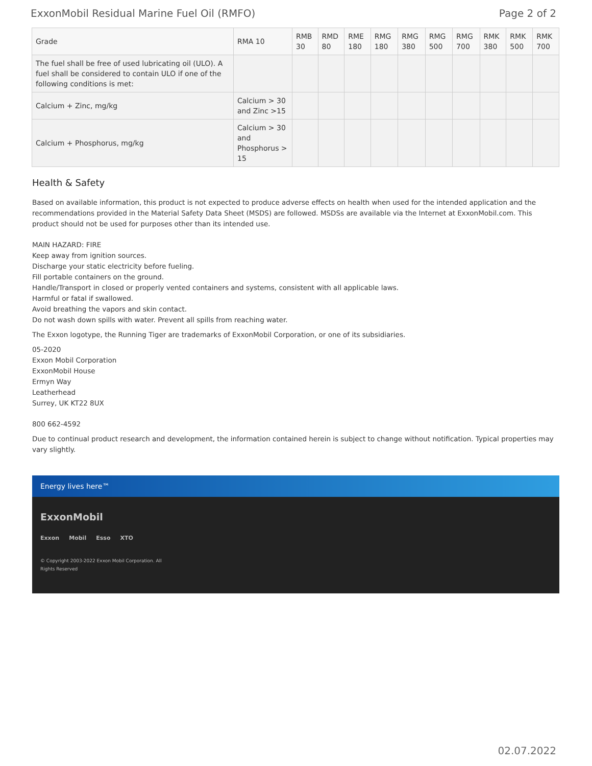ExxonMobil Residual Marine Fuel Oil (RMFO) Page 2 of 2
| Grade | RMA 10 | RMB 30 | RMD 80 | RME 180 | RMG 180 | RMG 380 | RMG 500 | RMG 700 | RMK 380 | RMK 500 | RMK 700 |
| --- | --- | --- | --- | --- | --- | --- | --- | --- | --- | --- | --- |
| The fuel shall be free of used lubricating oil (ULO). A fuel shall be considered to contain ULO if one of the following conditions is met: | | | | | | | | | | | |
| Calcium + Zinc, mg/kg | Calcium > 30 and Zinc >15 | | | | | | | | | | |
| Calcium + Phosphorus, mg/kg | Calcium > 30 and Phosphorus > 15 | | | | | | | | | | |
Health & Safety
Based on available information, this product is not expected to produce adverse effects on health when used for the intended application and the recommendations provided in the Material Safety Data Sheet (MSDS) are followed. MSDSs are available via the Internet at ExxonMobil.com. This product should not be used for purposes other than its intended use.
MAIN HAZARD: FIRE
Keep away from ignition sources.
Discharge your static electricity before fueling.
Fill portable containers on the ground.
Handle/Transport in closed or properly vented containers and systems, consistent with all applicable laws.
Harmful or fatal if swallowed.
Avoid breathing the vapors and skin contact.
Do not wash down spills with water. Prevent all spills from reaching water.
The Exxon logotype, the Running Tiger are trademarks of ExxonMobil Corporation, or one of its subsidiaries.
05-2020
Exxon Mobil Corporation
ExxonMobil House
Ermyn Way
Leatherhead
Surrey, UK KT22 8UX
800 662-4592
Due to continual product research and development, the information contained herein is subject to change without notification. Typical properties may vary slightly.
Energy lives here™
ExxonMobil
Exxon Mobil Esso XTO
© Copyright 2003-2022 Exxon Mobil Corporation. All
Rights Reserved
02.07.2022